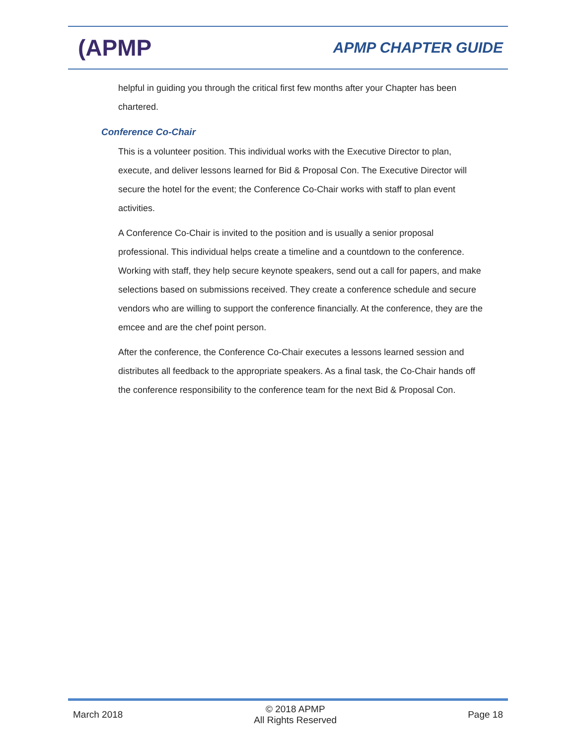(APMP
APMP CHAPTER GUIDE
helpful in guiding you through the critical first few months after your Chapter has been chartered.
Conference Co-Chair
This is a volunteer position. This individual works with the Executive Director to plan, execute, and deliver lessons learned for Bid & Proposal Con. The Executive Director will secure the hotel for the event; the Conference Co-Chair works with staff to plan event activities.
A Conference Co-Chair is invited to the position and is usually a senior proposal professional. This individual helps create a timeline and a countdown to the conference. Working with staff, they help secure keynote speakers, send out a call for papers, and make selections based on submissions received. They create a conference schedule and secure vendors who are willing to support the conference financially. At the conference, they are the emcee and are the chef point person.
After the conference, the Conference Co-Chair executes a lessons learned session and distributes all feedback to the appropriate speakers. As a final task, the Co-Chair hands off the conference responsibility to the conference team for the next Bid & Proposal Con.
March 2018
© 2018 APMP
All Rights Reserved
Page 18